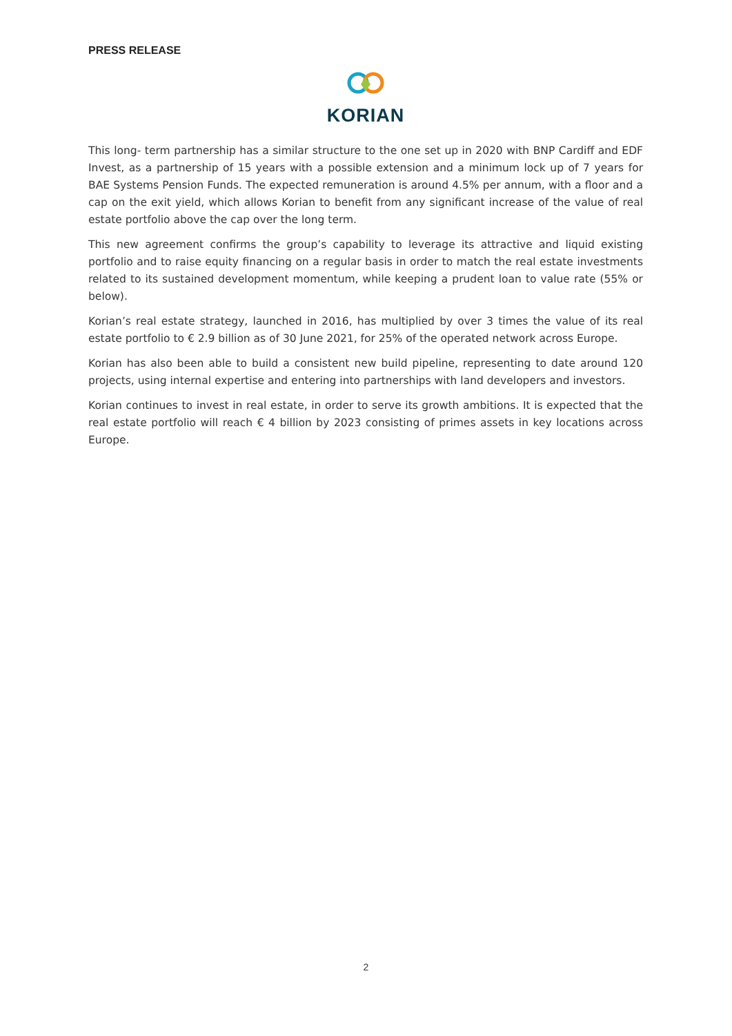PRESS RELEASE
KORIAN
This long- term partnership has a similar structure to the one set up in 2020 with BNP Cardiff and EDF Invest, as a partnership of 15 years with a possible extension and a minimum lock up of 7 years for BAE Systems Pension Funds. The expected remuneration is around 4.5% per annum, with a floor and a cap on the exit yield, which allows Korian to benefit from any significant increase of the value of real estate portfolio above the cap over the long term.
This new agreement confirms the group’s capability to leverage its attractive and liquid existing portfolio and to raise equity financing on a regular basis in order to match the real estate investments related to its sustained development momentum, while keeping a prudent loan to value rate (55% or below).
Korian’s real estate strategy, launched in 2016, has multiplied by over 3 times the value of its real estate portfolio to € 2.9 billion as of 30 June 2021, for 25% of the operated network across Europe.
Korian has also been able to build a consistent new build pipeline, representing to date around 120 projects, using internal expertise and entering into partnerships with land developers and investors.
Korian continues to invest in real estate, in order to serve its growth ambitions. It is expected that the real estate portfolio will reach € 4 billion by 2023 consisting of primes assets in key locations across Europe.
2